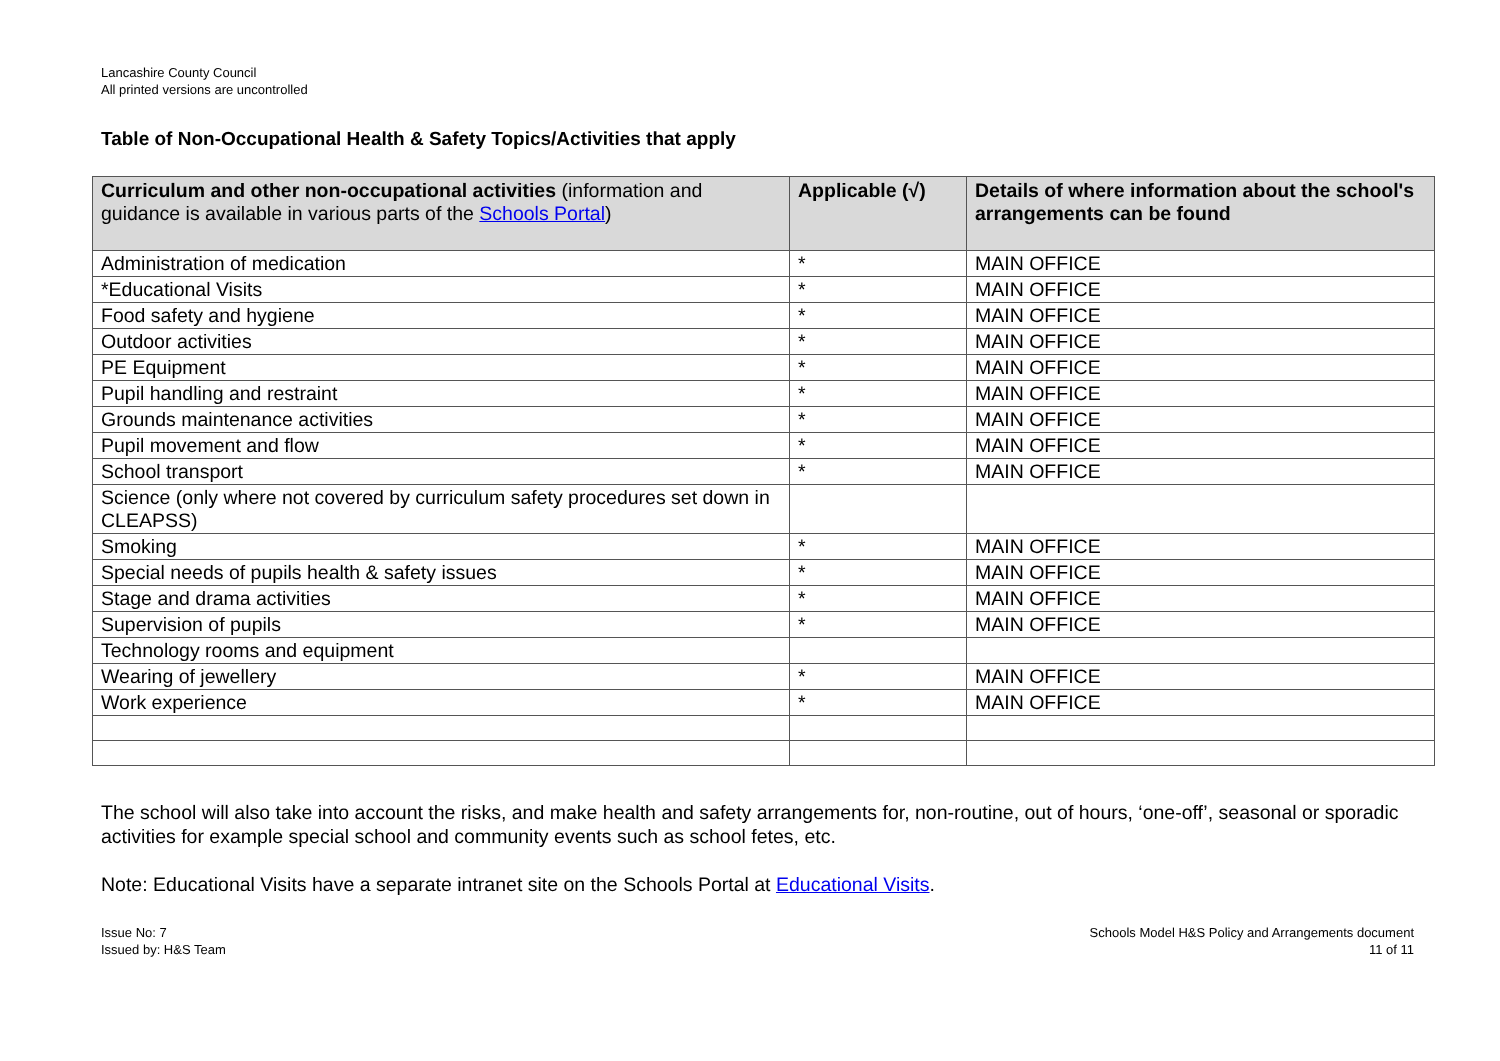Lancashire County Council
All printed versions are uncontrolled
Table of Non-Occupational Health & Safety Topics/Activities that apply
| Curriculum and other non-occupational activities (information and guidance is available in various parts of the Schools Portal ) | Applicable (√) | Details of where information about the school's arrangements can be found |
| --- | --- | --- |
| Administration of medication | * | MAIN OFFICE |
| *Educational Visits | * | MAIN OFFICE |
| Food safety and hygiene | * | MAIN OFFICE |
| Outdoor activities | * | MAIN OFFICE |
| PE Equipment | * | MAIN OFFICE |
| Pupil handling and restraint | * | MAIN OFFICE |
| Grounds maintenance activities | * | MAIN OFFICE |
| Pupil movement and flow | * | MAIN OFFICE |
| School transport | * | MAIN OFFICE |
| Science (only where not covered by curriculum safety procedures set down in CLEAPSS) | | |
| Smoking | * | MAIN OFFICE |
| Special needs of pupils health & safety issues | * | MAIN OFFICE |
| Stage and drama activities | * | MAIN OFFICE |
| Supervision of pupils | * | MAIN OFFICE |
| Technology rooms and equipment | | |
| Wearing of jewellery | * | MAIN OFFICE |
| Work experience | * | MAIN OFFICE |
The school will also take into account the risks, and make health and safety arrangements for, non-routine, out of hours, ‘one-off’, seasonal or sporadic activities for example special school and community events such as school fetes, etc.
Note: Educational Visits have a separate intranet site on the Schools Portal at Educational Visits.
Issue No: 7
Issued by: H&S Team
Schools Model H&S Policy and Arrangements document
11 of 11